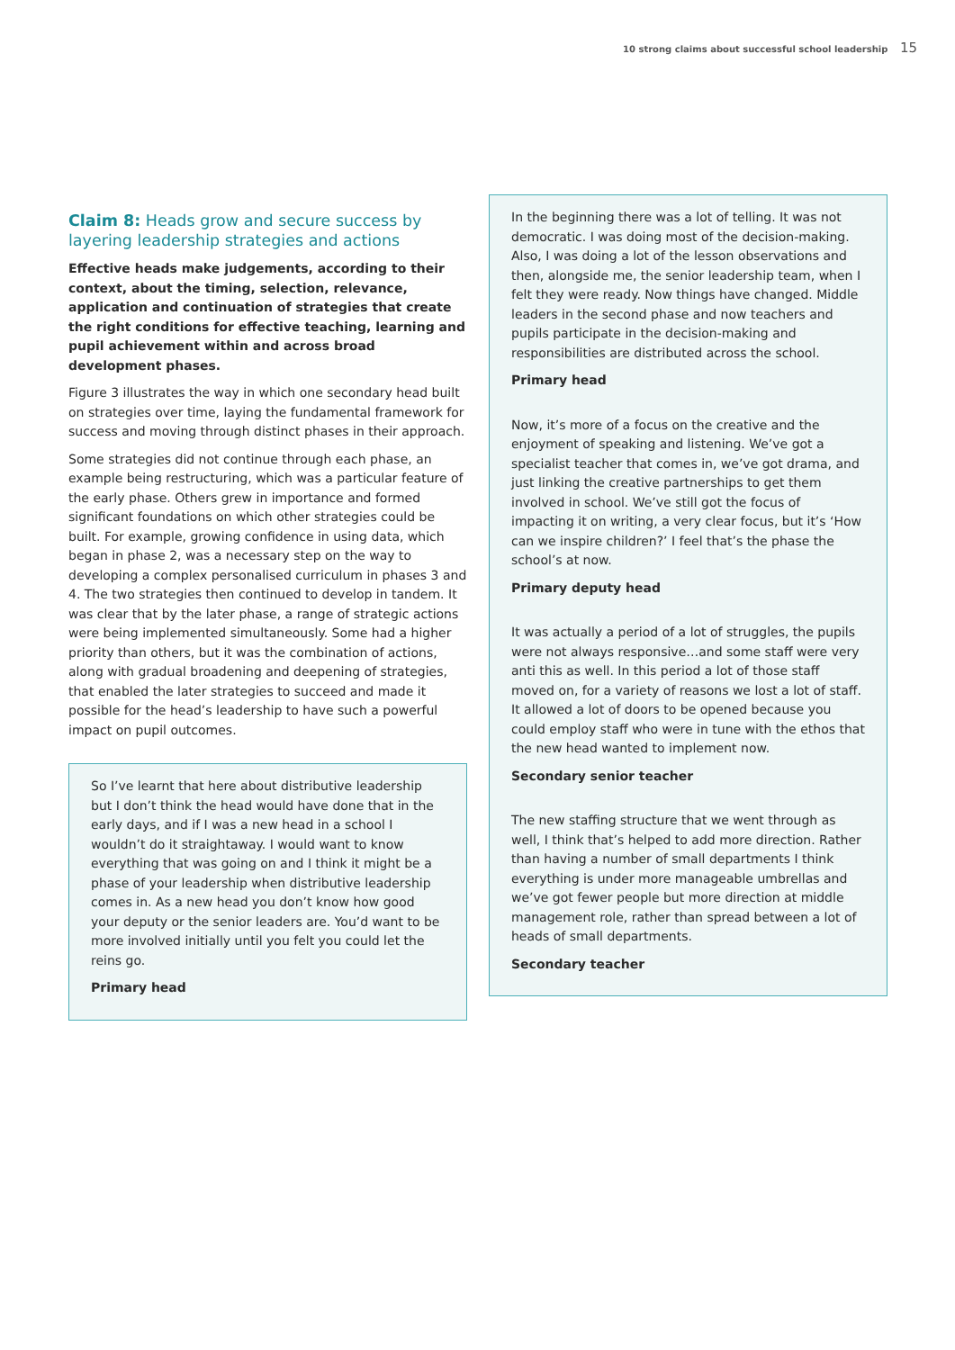10 strong claims about successful school leadership 15
Claim 8: Heads grow and secure success by layering leadership strategies and actions
Effective heads make judgements, according to their context, about the timing, selection, relevance, application and continuation of strategies that create the right conditions for effective teaching, learning and pupil achievement within and across broad development phases.
Figure 3 illustrates the way in which one secondary head built on strategies over time, laying the fundamental framework for success and moving through distinct phases in their approach.
Some strategies did not continue through each phase, an example being restructuring, which was a particular feature of the early phase. Others grew in importance and formed significant foundations on which other strategies could be built. For example, growing confidence in using data, which began in phase 2, was a necessary step on the way to developing a complex personalised curriculum in phases 3 and 4. The two strategies then continued to develop in tandem. It was clear that by the later phase, a range of strategic actions were being implemented simultaneously. Some had a higher priority than others, but it was the combination of actions, along with gradual broadening and deepening of strategies, that enabled the later strategies to succeed and made it possible for the head’s leadership to have such a powerful impact on pupil outcomes.
So I’ve learnt that here about distributive leadership but I don’t think the head would have done that in the early days, and if I was a new head in a school I wouldn’t do it straightaway. I would want to know everything that was going on and I think it might be a phase of your leadership when distributive leadership comes in. As a new head you don’t know how good your deputy or the senior leaders are. You’d want to be more involved initially until you felt you could let the reins go.
Primary head
In the beginning there was a lot of telling. It was not democratic. I was doing most of the decision-making. Also, I was doing a lot of the lesson observations and then, alongside me, the senior leadership team, when I felt they were ready. Now things have changed. Middle leaders in the second phase and now teachers and pupils participate in the decision-making and responsibilities are distributed across the school.
Primary head
Now, it’s more of a focus on the creative and the enjoyment of speaking and listening. We’ve got a specialist teacher that comes in, we’ve got drama, and just linking the creative partnerships to get them involved in school. We’ve still got the focus of impacting it on writing, a very clear focus, but it’s ‘How can we inspire children?’ I feel that’s the phase the school’s at now.
Primary deputy head
It was actually a period of a lot of struggles, the pupils were not always responsive…and some staff were very anti this as well. In this period a lot of those staff moved on, for a variety of reasons we lost a lot of staff. It allowed a lot of doors to be opened because you could employ staff who were in tune with the ethos that the new head wanted to implement now.
Secondary senior teacher
The new staffing structure that we went through as well, I think that’s helped to add more direction. Rather than having a number of small departments I think everything is under more manageable umbrellas and we’ve got fewer people but more direction at middle management role, rather than spread between a lot of heads of small departments.
Secondary teacher